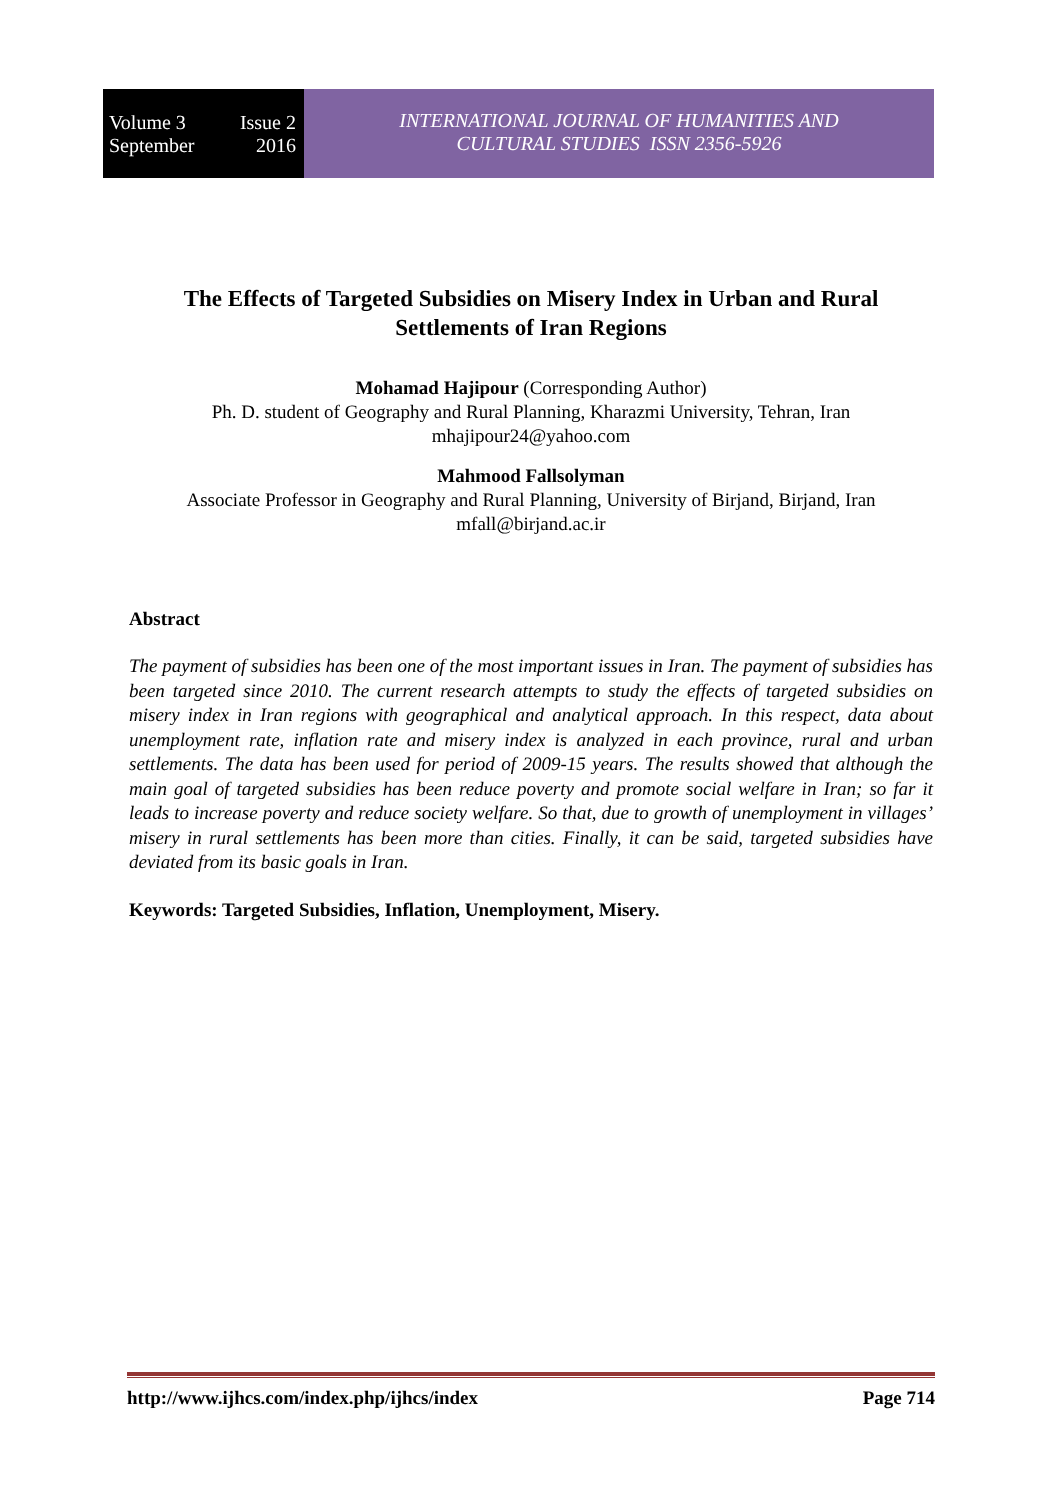Volume 3 Issue 2
September 2016
INTERNATIONAL JOURNAL OF HUMANITIES AND
CULTURAL STUDIES ISSN 2356-5926
The Effects of Targeted Subsidies on Misery Index in Urban and Rural Settlements of Iran Regions
Mohamad Hajipour (Corresponding Author)
Ph. D. student of Geography and Rural Planning, Kharazmi University, Tehran, Iran
mhajipour24@yahoo.com
Mahmood Fallsolyman
Associate Professor in Geography and Rural Planning, University of Birjand, Birjand, Iran
mfall@birjand.ac.ir
Abstract
The payment of subsidies has been one of the most important issues in Iran. The payment of subsidies has been targeted since 2010. The current research attempts to study the effects of targeted subsidies on misery index in Iran regions with geographical and analytical approach. In this respect, data about unemployment rate, inflation rate and misery index is analyzed in each province, rural and urban settlements. The data has been used for period of 2009-15 years. The results showed that although the main goal of targeted subsidies has been reduce poverty and promote social welfare in Iran; so far it leads to increase poverty and reduce society welfare. So that, due to growth of unemployment in villages’ misery in rural settlements has been more than cities. Finally, it can be said, targeted subsidies have deviated from its basic goals in Iran.
Keywords: Targeted Subsidies, Inflation, Unemployment, Misery.
http://www.ijhcs.com/index.php/ijhcs/index Page 714